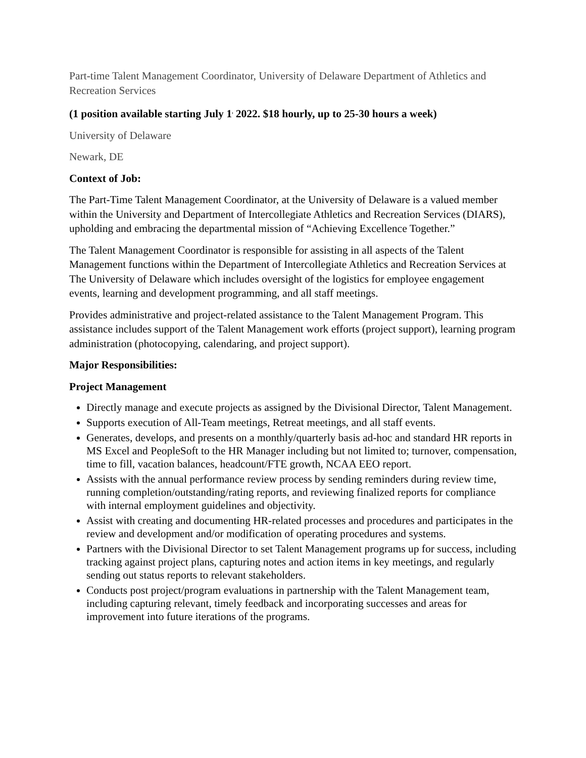Part-time Talent Management Coordinator, University of Delaware Department of Athletics and Recreation Services
(1 position available starting July 1<sup>,</sup> 2022. $18 hourly, up to 25-30 hours a week)
University of Delaware
Newark, DE
Context of Job:
The Part-Time Talent Management Coordinator, at the University of Delaware is a valued member within the University and Department of Intercollegiate Athletics and Recreation Services (DIARS), upholding and embracing the departmental mission of “Achieving Excellence Together.”
The Talent Management Coordinator is responsible for assisting in all aspects of the Talent Management functions within the Department of Intercollegiate Athletics and Recreation Services at The University of Delaware which includes oversight of the logistics for employee engagement events, learning and development programming, and all staff meetings.
Provides administrative and project-related assistance to the Talent Management Program. This assistance includes support of the Talent Management work efforts (project support), learning program administration (photocopying, calendaring, and project support).
Major Responsibilities:
Project Management
Directly manage and execute projects as assigned by the Divisional Director, Talent Management.
Supports execution of All-Team meetings, Retreat meetings, and all staff events.
Generates, develops, and presents on a monthly/quarterly basis ad-hoc and standard HR reports in MS Excel and PeopleSoft to the HR Manager including but not limited to; turnover, compensation, time to fill, vacation balances, headcount/FTE growth, NCAA EEO report.
Assists with the annual performance review process by sending reminders during review time, running completion/outstanding/rating reports, and reviewing finalized reports for compliance with internal employment guidelines and objectivity.
Assist with creating and documenting HR-related processes and procedures and participates in the review and development and/or modification of operating procedures and systems.
Partners with the Divisional Director to set Talent Management programs up for success, including tracking against project plans, capturing notes and action items in key meetings, and regularly sending out status reports to relevant stakeholders.
Conducts post project/program evaluations in partnership with the Talent Management team, including capturing relevant, timely feedback and incorporating successes and areas for improvement into future iterations of the programs.